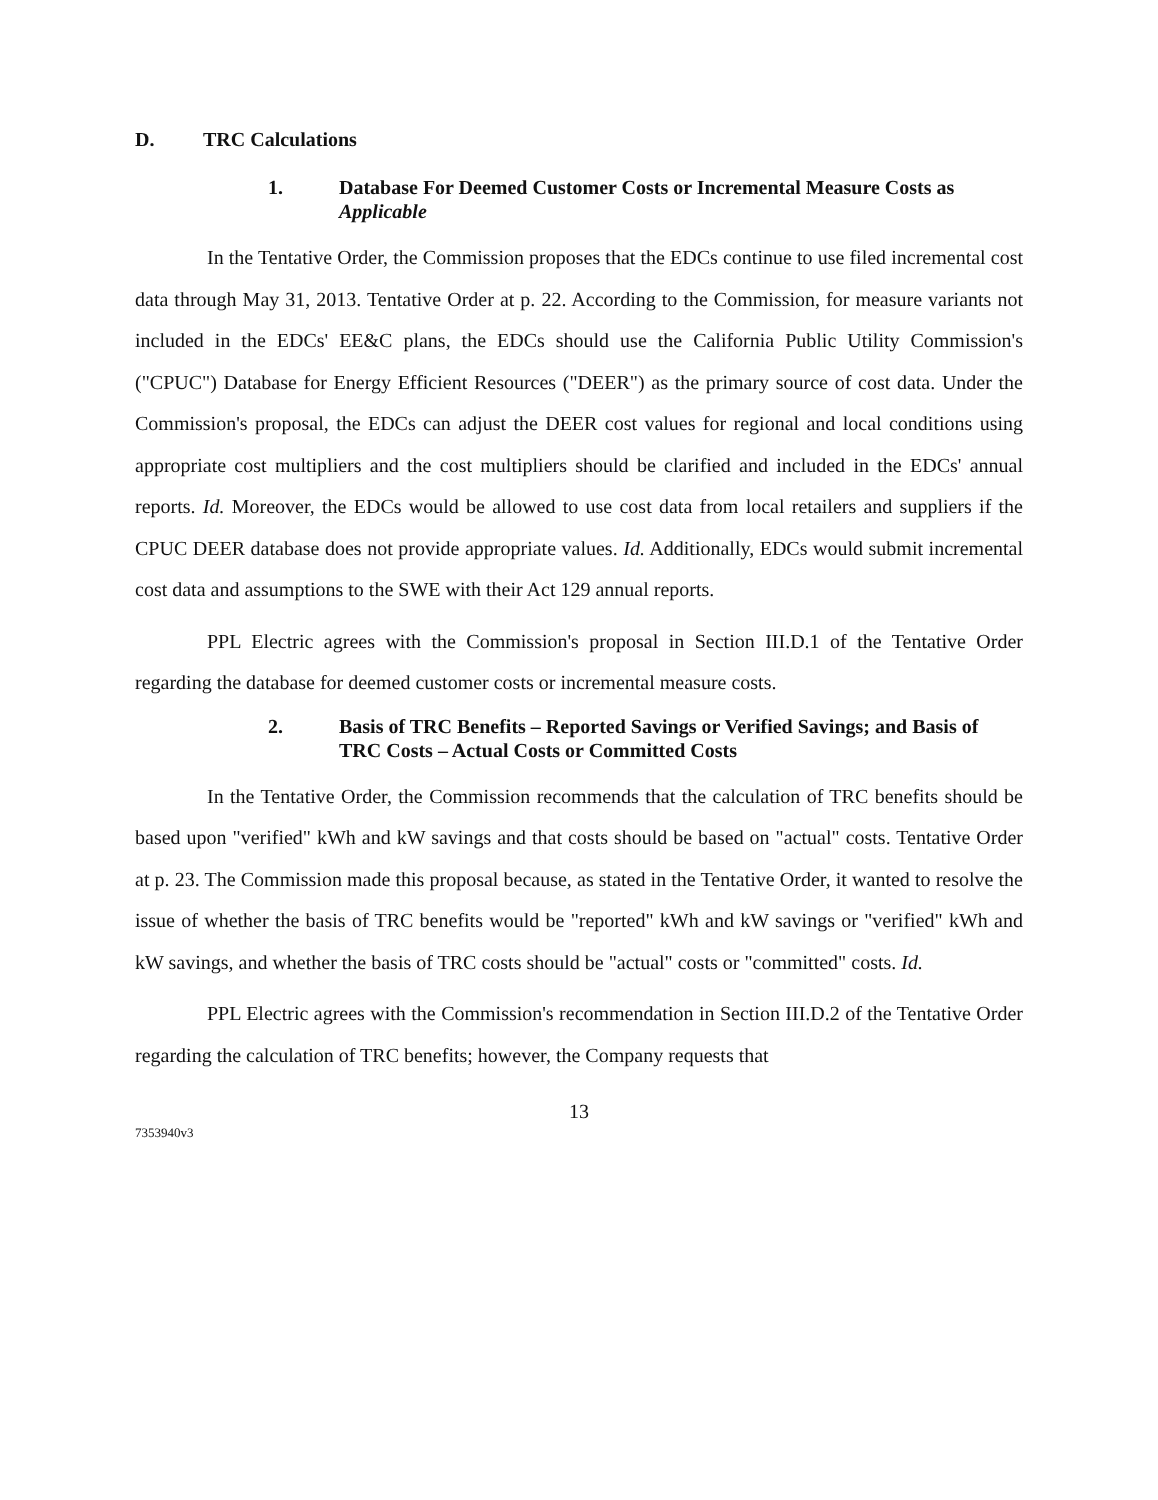D. TRC Calculations
1. Database For Deemed Customer Costs or Incremental Measure Costs as Applicable
In the Tentative Order, the Commission proposes that the EDCs continue to use filed incremental cost data through May 31, 2013. Tentative Order at p. 22. According to the Commission, for measure variants not included in the EDCs' EE&C plans, the EDCs should use the California Public Utility Commission's ("CPUC") Database for Energy Efficient Resources ("DEER") as the primary source of cost data. Under the Commission's proposal, the EDCs can adjust the DEER cost values for regional and local conditions using appropriate cost multipliers and the cost multipliers should be clarified and included in the EDCs' annual reports. Id. Moreover, the EDCs would be allowed to use cost data from local retailers and suppliers if the CPUC DEER database does not provide appropriate values. Id. Additionally, EDCs would submit incremental cost data and assumptions to the SWE with their Act 129 annual reports.
PPL Electric agrees with the Commission's proposal in Section III.D.1 of the Tentative Order regarding the database for deemed customer costs or incremental measure costs.
2. Basis of TRC Benefits – Reported Savings or Verified Savings; and Basis of TRC Costs – Actual Costs or Committed Costs
In the Tentative Order, the Commission recommends that the calculation of TRC benefits should be based upon "verified" kWh and kW savings and that costs should be based on "actual" costs. Tentative Order at p. 23. The Commission made this proposal because, as stated in the Tentative Order, it wanted to resolve the issue of whether the basis of TRC benefits would be "reported" kWh and kW savings or "verified" kWh and kW savings, and whether the basis of TRC costs should be "actual" costs or "committed" costs. Id.
PPL Electric agrees with the Commission's recommendation in Section III.D.2 of the Tentative Order regarding the calculation of TRC benefits; however, the Company requests that
13
7353940v3